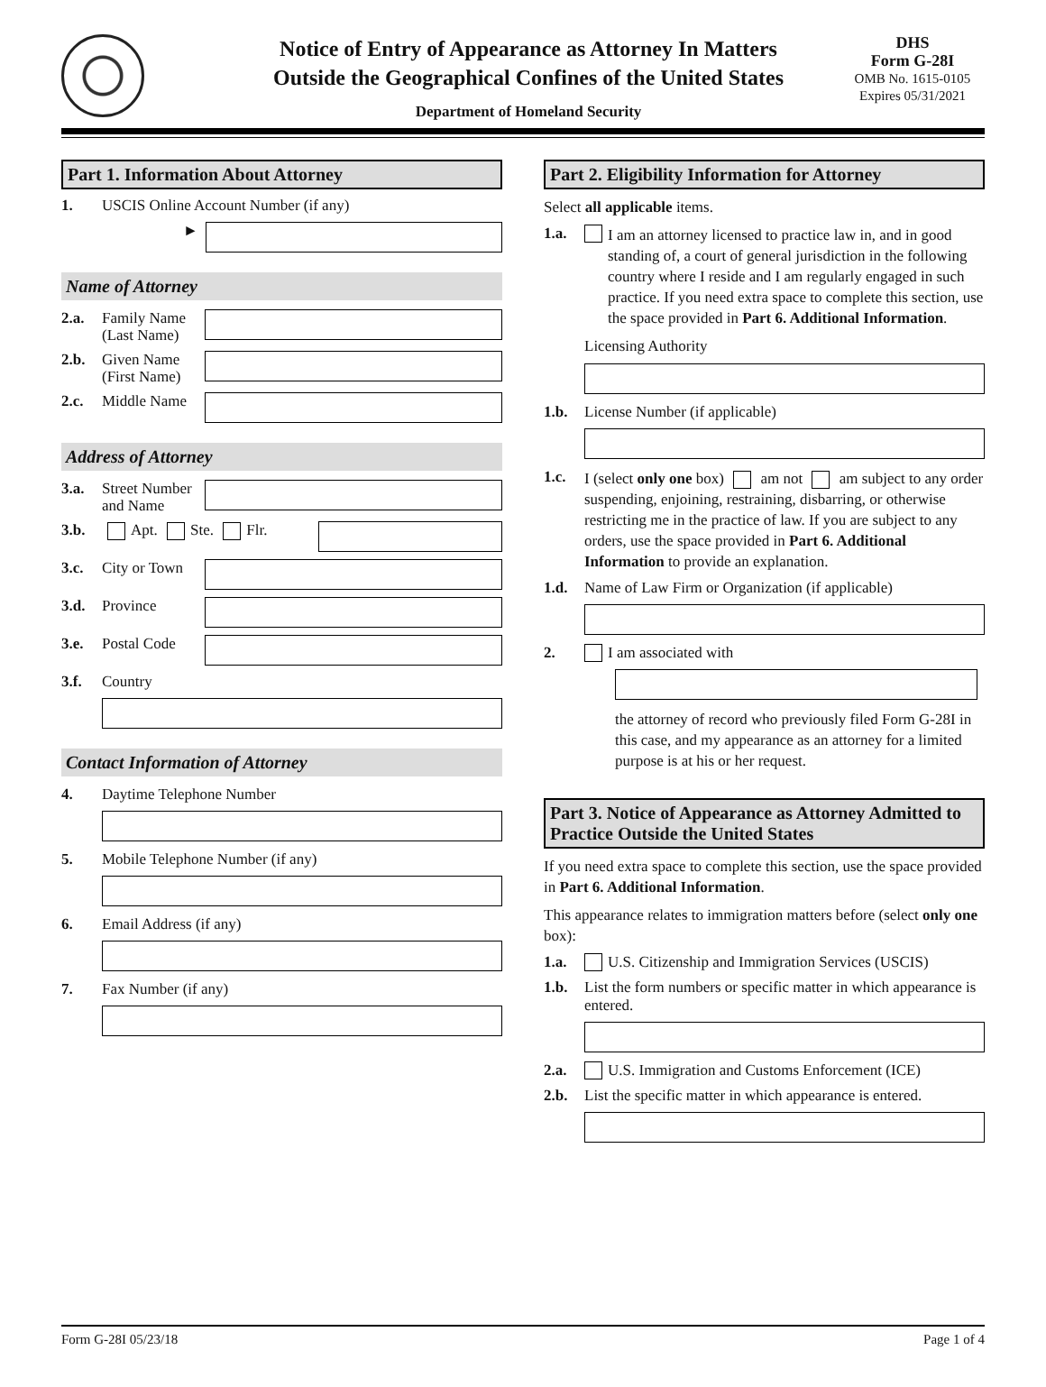Notice of Entry of Appearance as Attorney In Matters
Outside the Geographical Confines of the United States
Department of Homeland Security
DHS
Form G-28I
OMB No. 1615-0105
Expires 05/31/2021
Part 1. Information About Attorney
1. USCIS Online Account Number (if any)
►
Name of Attorney
2.a. Family Name (Last Name)
2.b. Given Name (First Name)
2.c. Middle Name
Address of Attorney
3.a. Street Number and Name
3.b. Apt. Ste. Flr.
3.c. City or Town
3.d. Province
3.e. Postal Code
3.f. Country
Contact Information of Attorney
4. Daytime Telephone Number
5. Mobile Telephone Number (if any)
6. Email Address (if any)
7. Fax Number (if any)
Part 2. Eligibility Information for Attorney
Select all applicable items.
1.a. I am an attorney licensed to practice law in, and in good standing of, a court of general jurisdiction in the following country where I reside and I am regularly engaged in such practice. If you need extra space to complete this section, use the space provided in Part 6. Additional Information.
Licensing Authority
1.b. License Number (if applicable)
1.c. I (select only one box) am not am subject to any order suspending, enjoining, restraining, disbarring, or otherwise restricting me in the practice of law. If you are subject to any orders, use the space provided in Part 6. Additional Information to provide an explanation.
1.d. Name of Law Firm or Organization (if applicable)
2. I am associated with
the attorney of record who previously filed Form G-28I in this case, and my appearance as an attorney for a limited purpose is at his or her request.
Part 3. Notice of Appearance as Attorney Admitted to Practice Outside the United States
If you need extra space to complete this section, use the space provided in Part 6. Additional Information.
This appearance relates to immigration matters before (select only one box):
1.a. U.S. Citizenship and Immigration Services (USCIS)
1.b. List the form numbers or specific matter in which appearance is entered.
2.a. U.S. Immigration and Customs Enforcement (ICE)
2.b. List the specific matter in which appearance is entered.
Form G-28I 05/23/18 Page 1 of 4